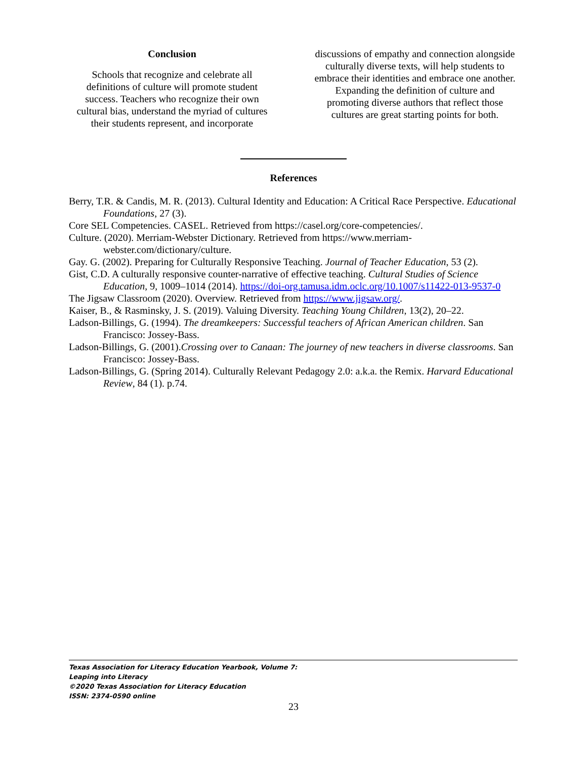Conclusion
Schools that recognize and celebrate all definitions of culture will promote student success. Teachers who recognize their own cultural bias, understand the myriad of cultures their students represent, and incorporate
discussions of empathy and connection alongside culturally diverse texts, will help students to embrace their identities and embrace one another. Expanding the definition of culture and promoting diverse authors that reflect those cultures are great starting points for both.
References
Berry, T.R. & Candis, M. R. (2013). Cultural Identity and Education: A Critical Race Perspective. Educational Foundations, 27 (3).
Core SEL Competencies. CASEL. Retrieved from https://casel.org/core-competencies/.
Culture. (2020). Merriam-Webster Dictionary. Retrieved from https://www.merriam-webster.com/dictionary/culture.
Gay. G. (2002). Preparing for Culturally Responsive Teaching. Journal of Teacher Education, 53 (2).
Gist, C.D. A culturally responsive counter-narrative of effective teaching. Cultural Studies of Science Education, 9, 1009–1014 (2014). https://doi-org.tamusa.idm.oclc.org/10.1007/s11422-013-9537-0
The Jigsaw Classroom (2020). Overview. Retrieved from https://www.jigsaw.org/.
Kaiser, B., & Rasminsky, J. S. (2019). Valuing Diversity. Teaching Young Children, 13(2), 20–22.
Ladson-Billings, G. (1994). The dreamkeepers: Successful teachers of African American children. San Francisco: Jossey-Bass.
Ladson-Billings, G. (2001).Crossing over to Canaan: The journey of new teachers in diverse classrooms. San Francisco: Jossey-Bass.
Ladson-Billings, G. (Spring 2014). Culturally Relevant Pedagogy 2.0: a.k.a. the Remix. Harvard Educational Review, 84 (1). p.74.
Texas Association for Literacy Education Yearbook, Volume 7:
Leaping into Literacy
©2020 Texas Association for Literacy Education
ISSN: 2374-0590 online
23